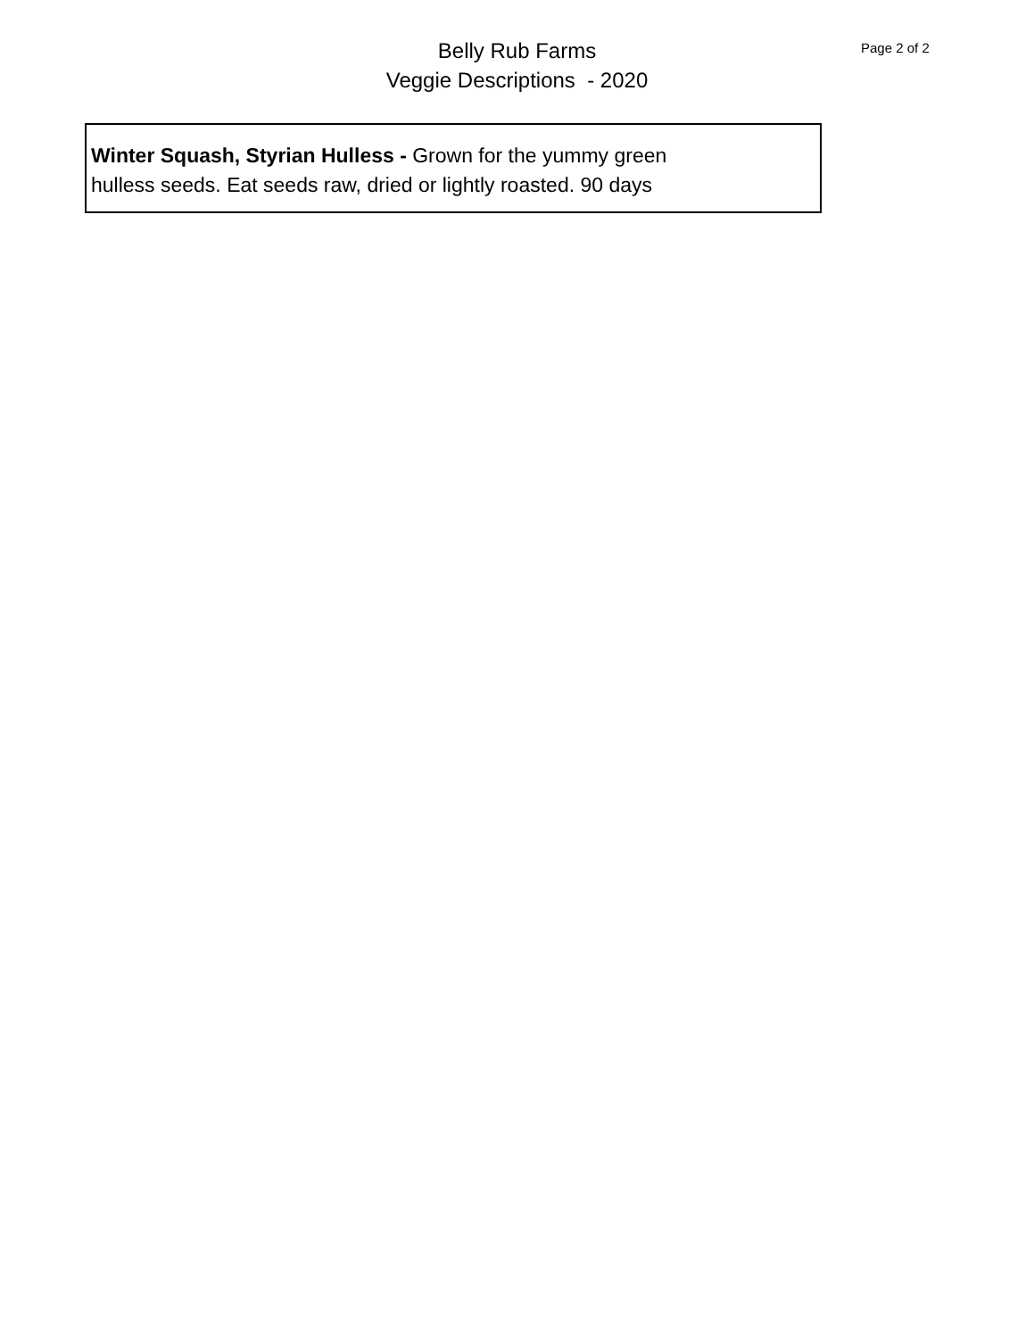Belly Rub Farms
Veggie Descriptions - 2020
Page 2 of 2
Winter Squash, Styrian Hulless - Grown for the yummy green
hulless seeds. Eat seeds raw, dried or lightly roasted. 90 days